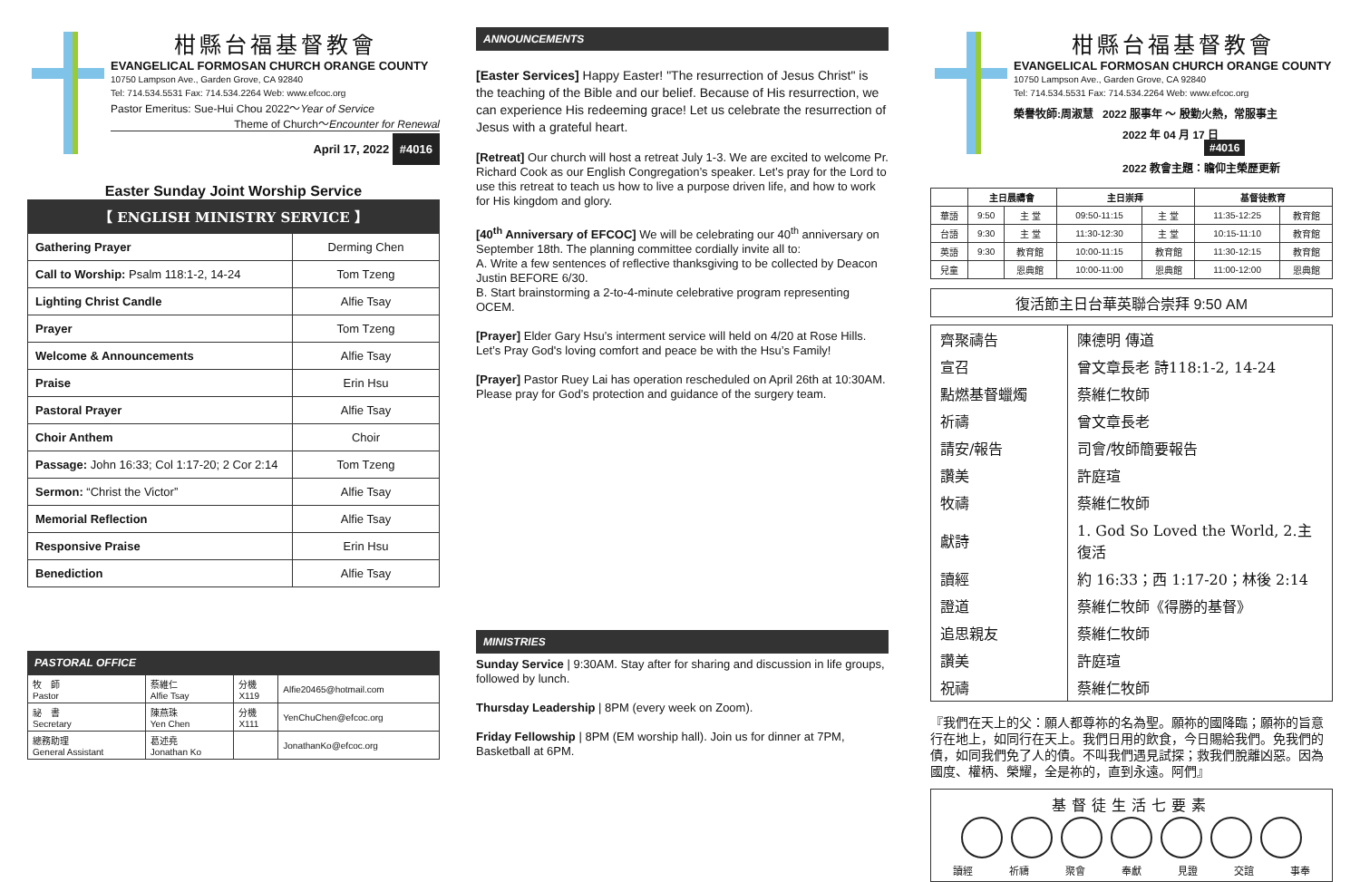柑縣台福基督教會
EVANGELICAL FORMOSAN CHURCH ORANGE COUNTY
10750 Lampson Ave., Garden Grove, CA 92840
Tel: 714.534.5531 Fax: 714.534.2264 Web: www.efcoc.org
Pastor Emeritus: Sue-Hui Chou 2022～Year of Service
Theme of Church～Encounter for Renewal
April 17, 2022 #4016
Easter Sunday Joint Worship Service
【 ENGLISH MINISTRY SERVICE 】
| Gathering Prayer | Derming Chen |
| Call to Worship: Psalm 118:1-2, 14-24 | Tom Tzeng |
| Lighting Christ Candle | Alfie Tsay |
| Prayer | Tom Tzeng |
| Welcome & Announcements | Alfie Tsay |
| Praise | Erin Hsu |
| Pastoral Prayer | Alfie Tsay |
| Choir Anthem | Choir |
| Passage: John 16:33; Col 1:17-20; 2 Cor 2:14 | Tom Tzeng |
| Sermon: “Christ the Victor” | Alfie Tsay |
| Memorial Reflection | Alfie Tsay |
| Responsive Praise | Erin Hsu |
| Benediction | Alfie Tsay |
PASTORAL OFFICE
| 牧 師 Pastor | 蔡維仁 Alfie Tsay | 分機 X119 | Alfie20465@hotmail.com |
| 祕 書 Secretary | 陳燕珠 Yen Chen | 分機 X111 | YenChuChen@efcoc.org |
| 總務助理 General Assistant | 葛述堯 Jonathan Ko | | JonathanKo@efcoc.org |
ANNOUNCEMENTS
[Easter Services] Happy Easter! "The resurrection of Jesus Christ" is the teaching of the Bible and our belief. Because of His resurrection, we can experience His redeeming grace! Let us celebrate the resurrection of Jesus with a grateful heart.
[Retreat] Our church will host a retreat July 1-3. We are excited to welcome Pr. Richard Cook as our English Congregation’s speaker. Let’s pray for the Lord to use this retreat to teach us how to live a purpose driven life, and how to work for His kingdom and glory.
[40<sup>th</sup> Anniversary of EFCOC] We will be celebrating our 40<sup>th</sup> anniversary on September 18th. The planning committee cordially invite all to:
A. Write a few sentences of reflective thanksgiving to be collected by Deacon Justin BEFORE 6/30.
B. Start brainstorming a 2-to-4-minute celebrative program representing OCEM.
[Prayer] Elder Gary Hsu’s interment service will held on 4/20 at Rose Hills. Let’s Pray God's loving comfort and peace be with the Hsu’s Family!
[Prayer] Pastor Ruey Lai has operation rescheduled on April 26th at 10:30AM. Please pray for God’s protection and guidance of the surgery team.
MINISTRIES
Sunday Service | 9:30AM. Stay after for sharing and discussion in life groups, followed by lunch.
Thursday Leadership | 8PM (every week on Zoom).
Friday Fellowship | 8PM (EM worship hall). Join us for dinner at 7PM, Basketball at 6PM.
柑縣台福基督教會
EVANGELICAL FORMOSAN CHURCH ORANGE COUNTY
10750 Lampson Ave., Garden Grove, CA 92840
Tel: 714.534.5531 Fax: 714.534.2264 Web: www.efcoc.org
榮譽牧師:周淑慧 2022 服事年 ～ 殷勤火熱，常服事主
2022 年 04 月 17 日 #4016
2022 教會主題：瞻仰主榮歷更新
| | 主日晨禱會 | | 主日崇拜 | | 基督徒教育 | |
| --- | --- | --- | --- | --- | --- | --- |
| 華語 | 9:50 | 主 堂 | 09:50-11:15 | 主 堂 | 11:35-12:25 | 教育館 |
| 台語 | 9:30 | 主 堂 | 11:30-12:30 | 主 堂 | 10:15-11:10 | 教育館 |
| 英語 | 9:30 | 教育館 | 10:00-11:15 | 教育館 | 11:30-12:15 | 教育館 |
| 兒童 | | 恩典館 | 10:00-11:00 | 恩典館 | 11:00-12:00 | 恩典館 |
復活節主日台華英聯合崇拜 9:50 AM
| 齊聚禱告 | 陳德明 傳道 |
| 宣召 | 曾文章長老 詩118:1-2, 14-24 |
| 點燃基督蠟燭 | 蔡維仁牧師 |
| 祈禱 | 曾文章長老 |
| 請安/報告 | 司會/牧師簡要報告 |
| 讚美 | 許庭瑄 |
| 牧禱 | 蔡維仁牧師 |
| 獻詩 | 1. God So Loved the World, 2.主復活 |
| 讀經 | 約 16:33；西 1:17-20；林後 2:14 |
| 證道 | 蔡維仁牧師《得勝的基督》 |
| 追思親友 | 蔡維仁牧師 |
| 讚美 | 許庭瑄 |
| 祝禱 | 蔡維仁牧師 |
『我們在天上的父：願人都尊祢的名為聖。願祢的國降臨；願祢的旨意行在地上，如同行在天上。我們日用的飲食，今日賜給我們。免我們的債，如同我們免了人的債。不叫我們遇見試探；救我們脫離凶惡。因為國度、權柄、榮耀，全是祢的，直到永遠。阿們』
基督徒生活七要素
讀經 祈禱 聚會 奉獻 見證 交誼 事奉